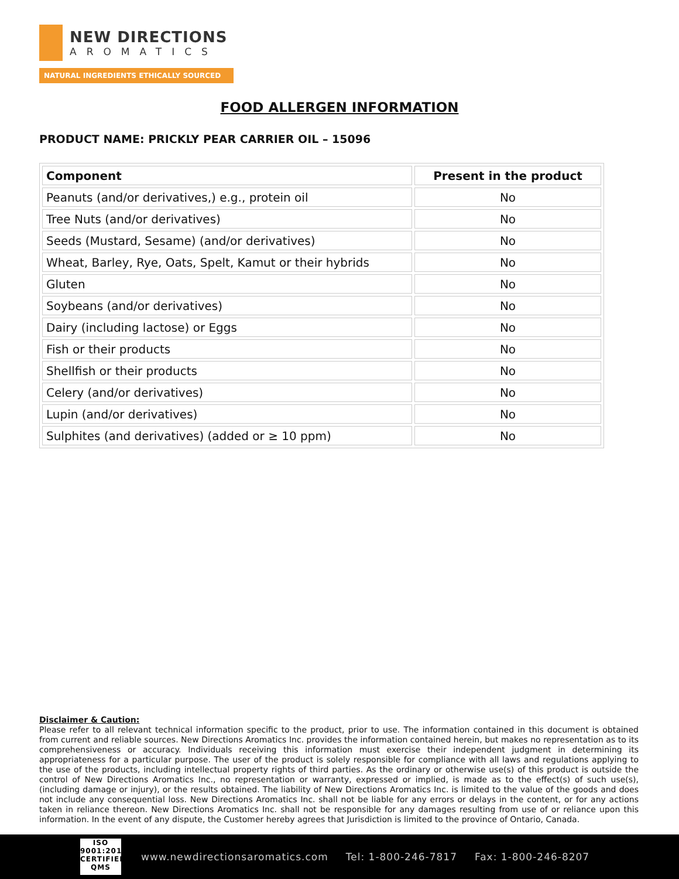NEW DIRECTIONS
AROMATICS
NATURAL INGREDIENTS ETHICALLY SOURCED
FOOD ALLERGEN INFORMATION
PRODUCT NAME: PRICKLY PEAR CARRIER OIL – 15096
| Component | Present in the product |
| --- | --- |
| Peanuts (and/or derivatives,) e.g., protein oil | No |
| Tree Nuts (and/or derivatives) | No |
| Seeds (Mustard, Sesame) (and/or derivatives) | No |
| Wheat, Barley, Rye, Oats, Spelt, Kamut or their hybrids | No |
| Gluten | No |
| Soybeans (and/or derivatives) | No |
| Dairy (including lactose) or Eggs | No |
| Fish or their products | No |
| Shellfish or their products | No |
| Celery (and/or derivatives) | No |
| Lupin (and/or derivatives) | No |
| Sulphites (and derivatives) (added or ≥ 10 ppm) | No |
Disclaimer & Caution:
Please refer to all relevant technical information specific to the product, prior to use. The information contained in this document is obtained from current and reliable sources. New Directions Aromatics Inc. provides the information contained herein, but makes no representation as to its comprehensiveness or accuracy. Individuals receiving this information must exercise their independent judgment in determining its appropriateness for a particular purpose. The user of the product is solely responsible for compliance with all laws and regulations applying to the use of the products, including intellectual property rights of third parties. As the ordinary or otherwise use(s) of this product is outside the control of New Directions Aromatics Inc., no representation or warranty, expressed or implied, is made as to the effect(s) of such use(s), (including damage or injury), or the results obtained. The liability of New Directions Aromatics Inc. is limited to the value of the goods and does not include any consequential loss. New Directions Aromatics Inc. shall not be liable for any errors or delays in the content, or for any actions taken in reliance thereon. New Directions Aromatics Inc. shall not be responsible for any damages resulting from use of or reliance upon this information. In the event of any dispute, the Customer hereby agrees that Jurisdiction is limited to the province of Ontario, Canada.
ISO
9001:2015
CERTIFIED QMS
www.newdirectionsaromatics.com Tel: 1-800-246-7817 Fax: 1-800-246-8207